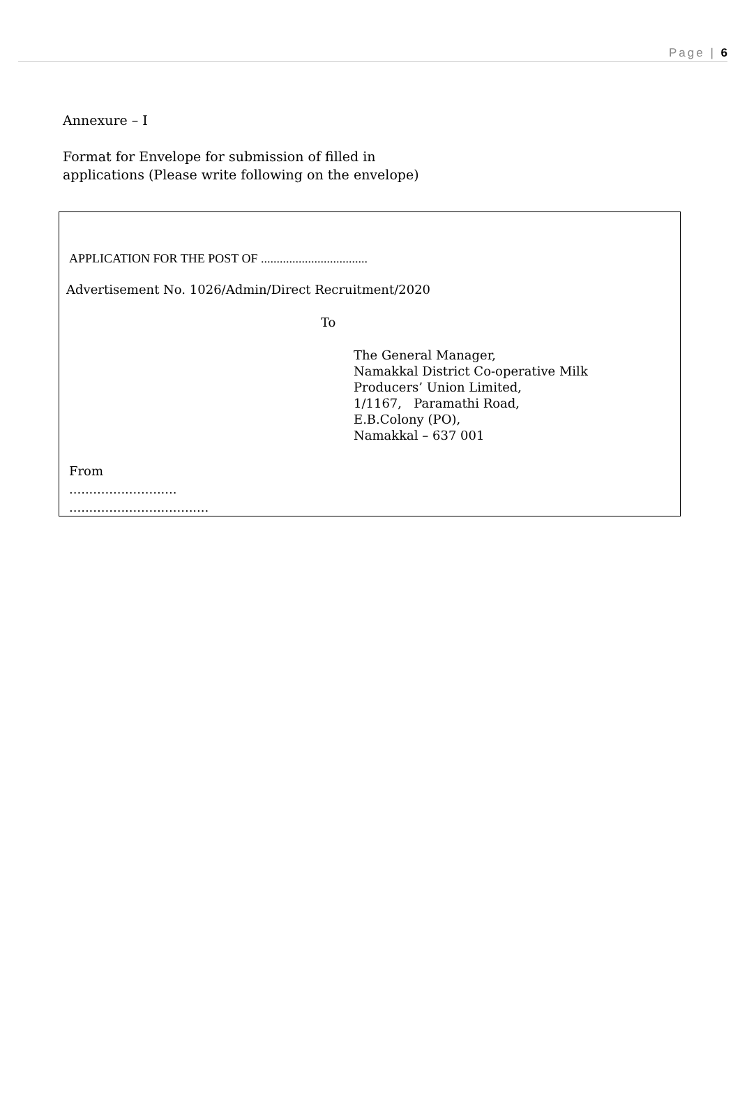Page | 6
Annexure – I
Format for Envelope for submission of filled in
applications (Please write following on the envelope)
APPLICATION FOR THE POST OF ..................................
Advertisement No. 1026/Admin/Direct Recruitment/2020
To
The General Manager,
Namakkal District Co-operative Milk
Producers’ Union Limited,
1/1167, Paramathi Road,
E.B.Colony (PO),
Namakkal – 637 001
From
...........................
...................................